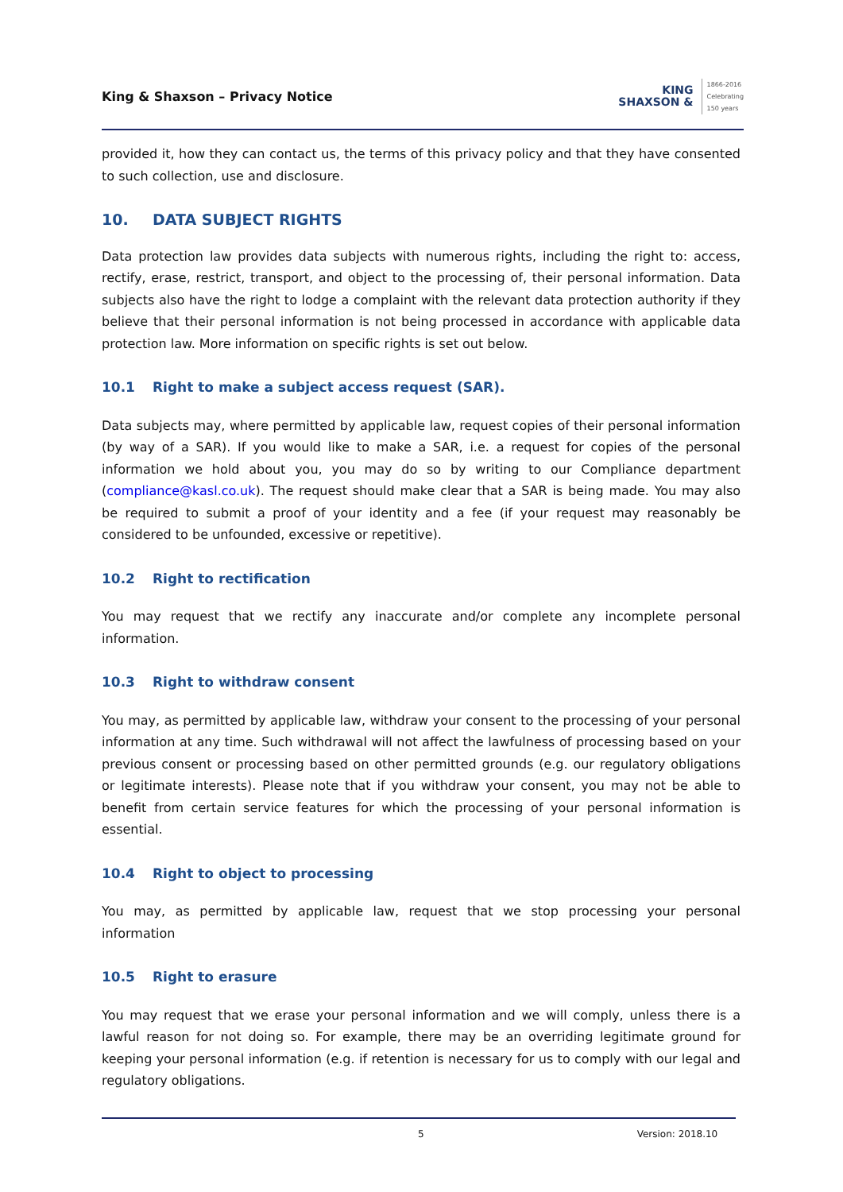King & Shaxson – Privacy Notice
KING
SHAXSON &
1866-2016
Celebrating
150 years
provided it, how they can contact us, the terms of this privacy policy and that they have consented to such collection, use and disclosure.
10. DATA SUBJECT RIGHTS
Data protection law provides data subjects with numerous rights, including the right to: access, rectify, erase, restrict, transport, and object to the processing of, their personal information. Data subjects also have the right to lodge a complaint with the relevant data protection authority if they believe that their personal information is not being processed in accordance with applicable data protection law. More information on specific rights is set out below.
10.1 Right to make a subject access request (SAR).
Data subjects may, where permitted by applicable law, request copies of their personal information (by way of a SAR). If you would like to make a SAR, i.e. a request for copies of the personal information we hold about you, you may do so by writing to our Compliance department (compliance@kasl.co.uk). The request should make clear that a SAR is being made. You may also be required to submit a proof of your identity and a fee (if your request may reasonably be considered to be unfounded, excessive or repetitive).
10.2 Right to rectification
You may request that we rectify any inaccurate and/or complete any incomplete personal information.
10.3 Right to withdraw consent
You may, as permitted by applicable law, withdraw your consent to the processing of your personal information at any time. Such withdrawal will not affect the lawfulness of processing based on your previous consent or processing based on other permitted grounds (e.g. our regulatory obligations or legitimate interests). Please note that if you withdraw your consent, you may not be able to benefit from certain service features for which the processing of your personal information is essential.
10.4 Right to object to processing
You may, as permitted by applicable law, request that we stop processing your personal information
10.5 Right to erasure
You may request that we erase your personal information and we will comply, unless there is a lawful reason for not doing so. For example, there may be an overriding legitimate ground for keeping your personal information (e.g. if retention is necessary for us to comply with our legal and regulatory obligations.
5 Version: 2018.10